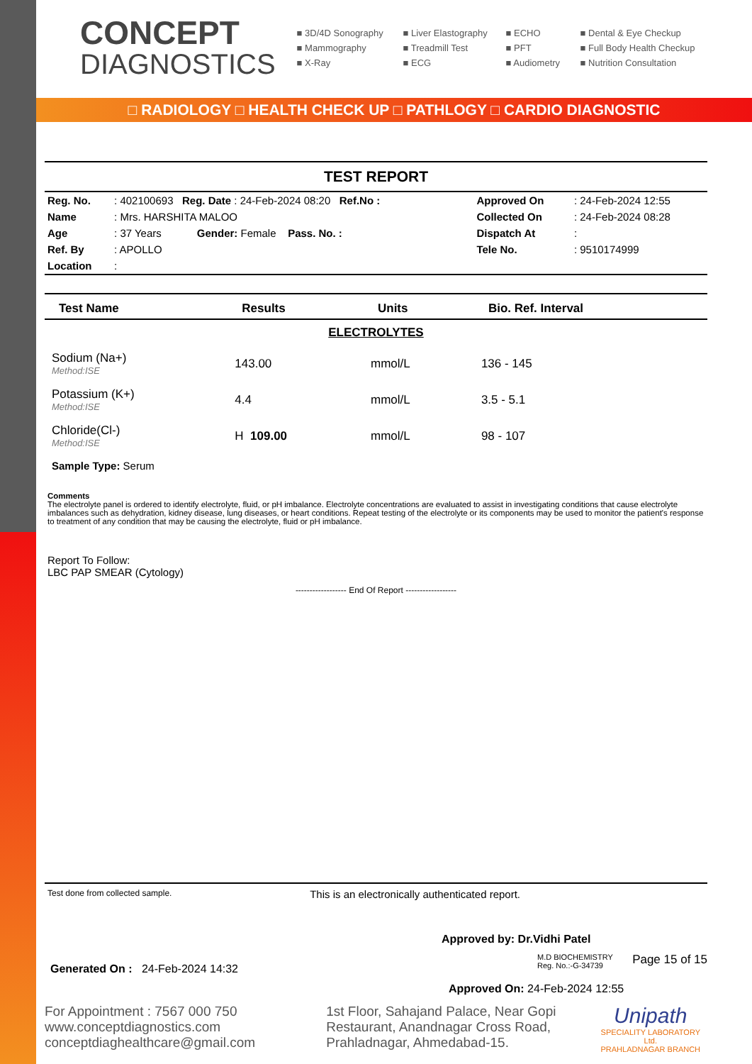CONCEPT
DIAGNOSTICS
■ 3D/4D Sonography
■ Liver Elastography
■ ECHO
■ Dental & Eye Checkup
■ Mammography
■ Treadmill Test
■ PFT
■ Full Body Health Checkup
■ X-Ray
■ ECG
■ Audiometry
■ Nutrition Consultation
□ RADIOLOGY □ HEALTH CHECK UP □ PATHLOGY □ CARDIO DIAGNOSTIC
TEST REPORT
| Reg. No. | : 402100693 Reg. Date : 24-Feb-2024 08:20 Ref.No : | Approved On | : 24-Feb-2024 12:55 |
| Name | : Mrs. HARSHITA MALOO | Collected On | : 24-Feb-2024 08:28 |
| Age | : 37 Years Gender: Female Pass. No. : | Dispatch At | : |
| Ref. By | : APOLLO | Tele No. | : 9510174999 |
| Location | : | | |
| Test Name | Results | Units | Bio. Ref. Interval |
| --- | --- | --- | --- |
| ELECTROLYTES | | | |
| Sodium (Na+) Method:ISE | 143.00 | mmol/L | 136 - 145 |
| Potassium (K+) Method:ISE | 4.4 | mmol/L | 3.5 - 5.1 |
| Chloride(Cl-) Method:ISE | H 109.00 | mmol/L | 98 - 107 |
| Sample Type: Serum | | | |
Comments
The electrolyte panel is ordered to identify electrolyte, fluid, or pH imbalance. Electrolyte concentrations are evaluated to assist in investigating conditions that cause electrolyte imbalances such as dehydration, kidney disease, lung diseases, or heart conditions. Repeat testing of the electrolyte or its components may be used to monitor the patient's response to treatment of any condition that may be causing the electrolyte, fluid or pH imbalance.
Report To Follow:
LBC PAP SMEAR (Cytology)
------------------ End Of Report ------------------
Test done from collected sample. This is an electronically authenticated report.
Approved by: Dr.Vidhi Patel
M.D BIOCHEMISTRY
Reg. No.:-G-34739 Page 15 of 15
Generated On : 24-Feb-2024 14:32
Approved On: 24-Feb-2024 12:55
For Appointment : 7567 000 750
www.conceptdiagnostics.com
conceptdiaghealthcare@gmail.com
1st Floor, Sahajand Palace, Near Gopi Restaurant, Anandnagar Cross Road, Prahladnagar, Ahmedabad-15.
Unipath
SPECIALITY LABORATORY Ltd.
PRAHLADNAGAR BRANCH